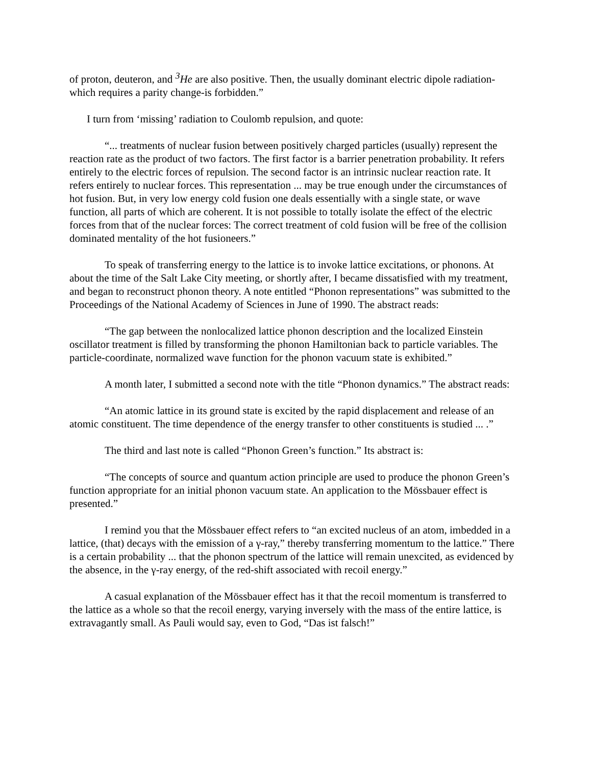of proton, deuteron, and <sup>3</sup>He are also positive. Then, the usually dominant electric dipole radiation-which requires a parity change-is forbidden.”
I turn from ‘missing’ radiation to Coulomb repulsion, and quote:
“... treatments of nuclear fusion between positively charged particles (usually) represent the reaction rate as the product of two factors. The first factor is a barrier penetration probability. It refers entirely to the electric forces of repulsion. The second factor is an intrinsic nuclear reaction rate. It refers entirely to nuclear forces. This representation ... may be true enough under the circumstances of hot fusion. But, in very low energy cold fusion one deals essentially with a single state, or wave function, all parts of which are coherent. It is not possible to totally isolate the effect of the electric forces from that of the nuclear forces: The correct treatment of cold fusion will be free of the collision dominated mentality of the hot fusioneers.”
To speak of transferring energy to the lattice is to invoke lattice excitations, or phonons. At about the time of the Salt Lake City meeting, or shortly after, I became dissatisfied with my treatment, and began to reconstruct phonon theory. A note entitled “Phonon representations” was submitted to the Proceedings of the National Academy of Sciences in June of 1990. The abstract reads:
“The gap between the nonlocalized lattice phonon description and the localized Einstein oscillator treatment is filled by transforming the phonon Hamiltonian back to particle variables. The particle-coordinate, normalized wave function for the phonon vacuum state is exhibited.”
A month later, I submitted a second note with the title “Phonon dynamics.” The abstract reads:
“An atomic lattice in its ground state is excited by the rapid displacement and release of an atomic constituent. The time dependence of the energy transfer to other constituents is studied ... .”
The third and last note is called “Phonon Green’s function.” Its abstract is:
“The concepts of source and quantum action principle are used to produce the phonon Green’s function appropriate for an initial phonon vacuum state. An application to the Mössbauer effect is presented.”
I remind you that the Mössbauer effect refers to “an excited nucleus of an atom, imbedded in a lattice, (that) decays with the emission of a γ-ray,” thereby transferring momentum to the lattice.” There is a certain probability ... that the phonon spectrum of the lattice will remain unexcited, as evidenced by the absence, in the γ-ray energy, of the red-shift associated with recoil energy.”
A casual explanation of the Mössbauer effect has it that the recoil momentum is transferred to the lattice as a whole so that the recoil energy, varying inversely with the mass of the entire lattice, is extravagantly small. As Pauli would say, even to God, “Das ist falsch!”